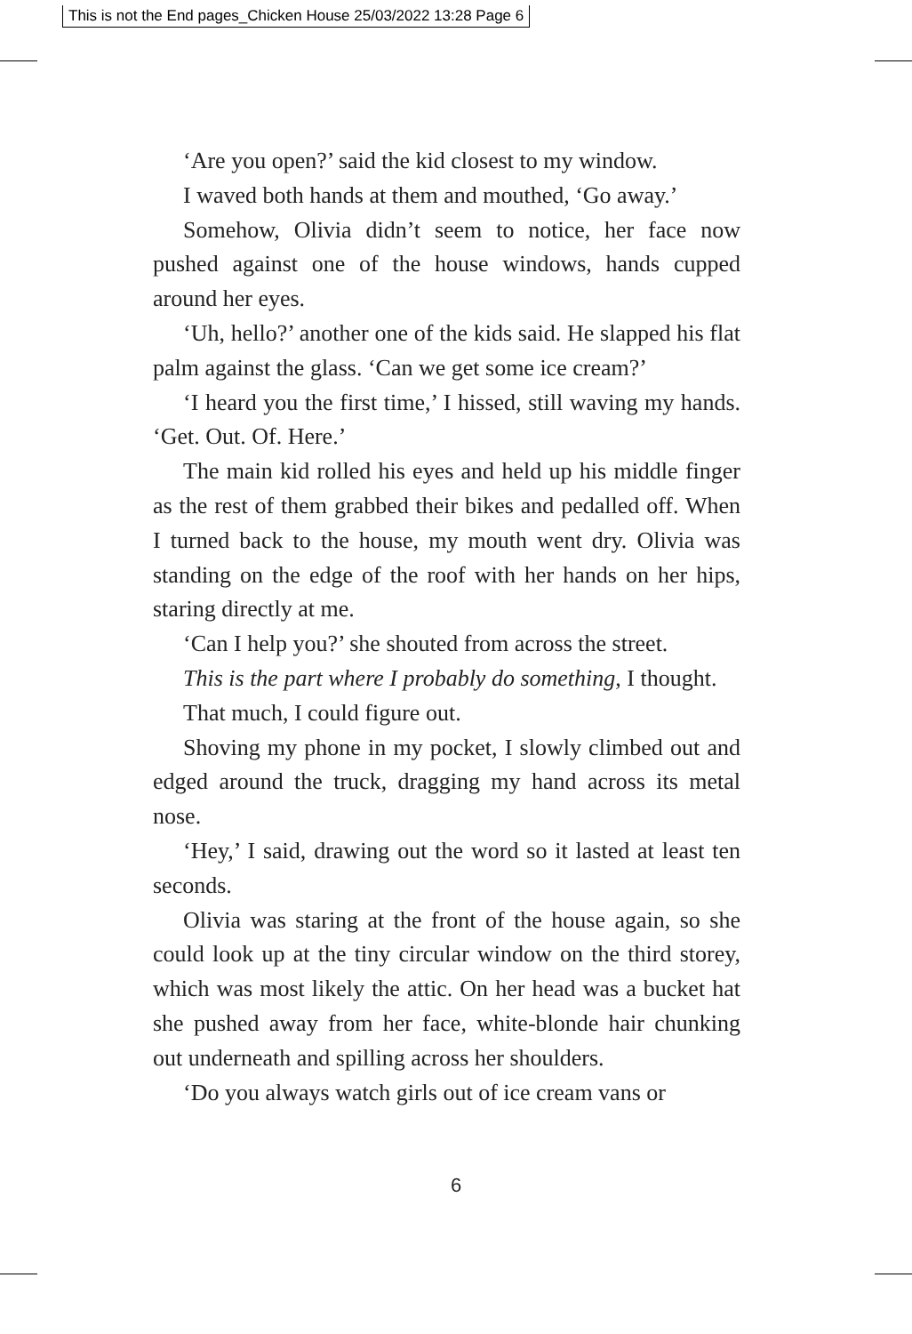This is not the End pages_Chicken House 25/03/2022 13:28 Page 6
‘Are you open?’ said the kid closest to my window.
I waved both hands at them and mouthed, ‘Go away.’
Somehow, Olivia didn’t seem to notice, her face now pushed against one of the house windows, hands cupped around her eyes.
‘Uh, hello?’ another one of the kids said. He slapped his flat palm against the glass. ‘Can we get some ice cream?’
‘I heard you the first time,’ I hissed, still waving my hands. ‘Get. Out. Of. Here.’
The main kid rolled his eyes and held up his middle finger as the rest of them grabbed their bikes and pedalled off. When I turned back to the house, my mouth went dry. Olivia was standing on the edge of the roof with her hands on her hips, staring directly at me.
‘Can I help you?’ she shouted from across the street.
This is the part where I probably do something, I thought.
That much, I could figure out.
Shoving my phone in my pocket, I slowly climbed out and edged around the truck, dragging my hand across its metal nose.
‘Hey,’ I said, drawing out the word so it lasted at least ten seconds.
Olivia was staring at the front of the house again, so she could look up at the tiny circular window on the third storey, which was most likely the attic. On her head was a bucket hat she pushed away from her face, white-blonde hair chunking out underneath and spilling across her shoulders.
‘Do you always watch girls out of ice cream vans or
6